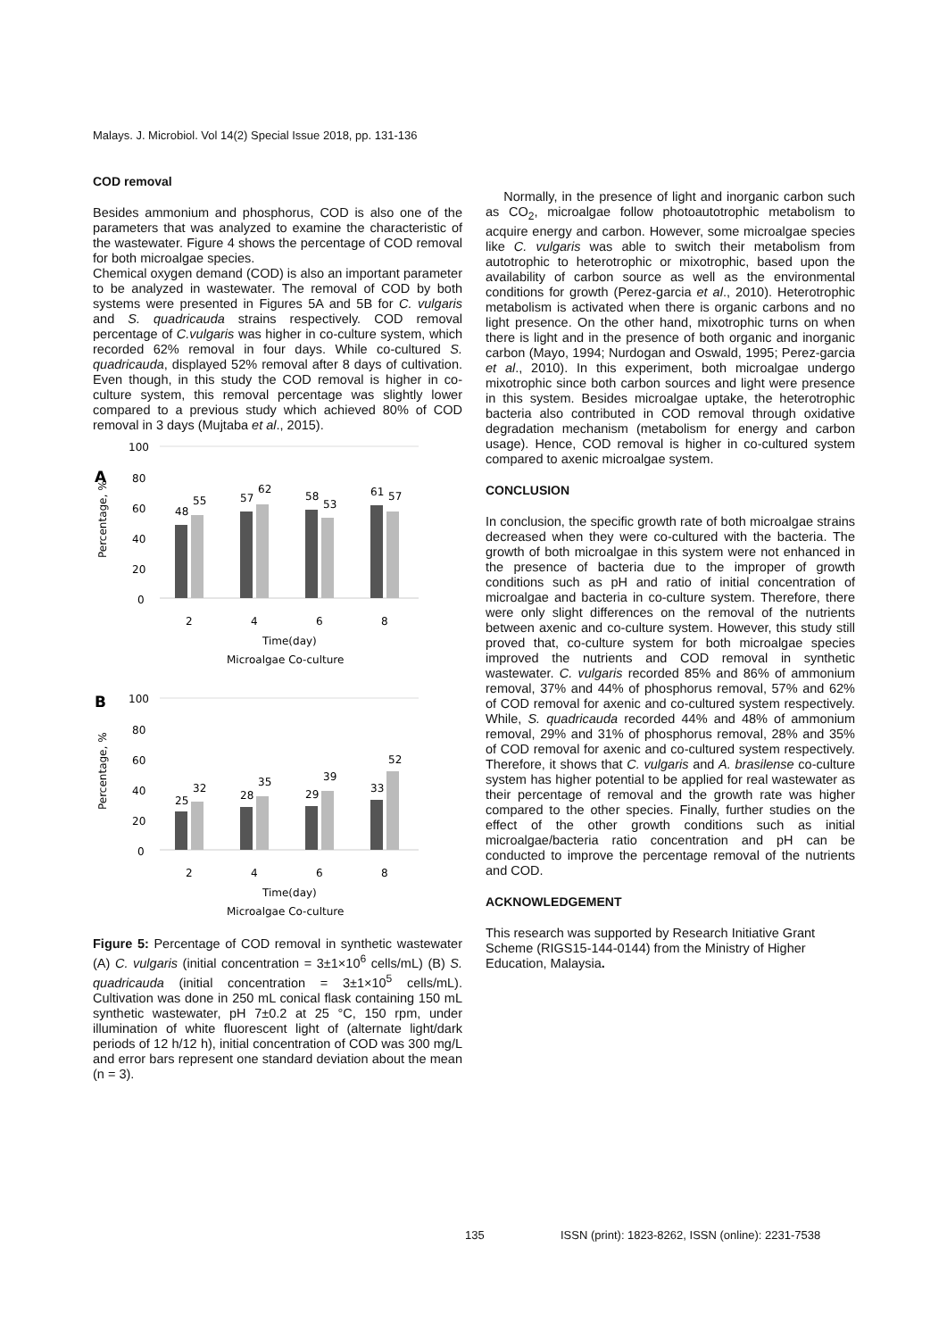Malays. J. Microbiol. Vol 14(2) Special Issue 2018, pp. 131-136
COD removal
Besides ammonium and phosphorus, COD is also one of the parameters that was analyzed to examine the characteristic of the wastewater. Figure 4 shows the percentage of COD removal for both microalgae species.
Chemical oxygen demand (COD) is also an important parameter to be analyzed in wastewater. The removal of COD by both systems were presented in Figures 5A and 5B for C. vulgaris and S. quadricauda strains respectively. COD removal percentage of C.vulgaris was higher in co-culture system, which recorded 62% removal in four days. While co-cultured S. quadricauda, displayed 52% removal after 8 days of cultivation. Even though, in this study the COD removal is higher in co-culture system, this removal percentage was slightly lower compared to a previous study which achieved 80% of COD removal in 3 days (Mujtaba et al., 2015).
A
100
80
60
40
20
0
48
55
57
62
58
53
61
57
2
4
6
8
Time(day)
Microalgae Co-culture
Percentage, %
B
100
80
60
40
20
0
25
32
28
35
29
39
33
52
2
4
6
8
Time(day)
Microalgae Co-culture
Percentage, %
Figure 5: Percentage of COD removal in synthetic wastewater (A) C. vulgaris (initial concentration = 3±1×10<sup>6</sup> cells/mL) (B) S. quadricauda (initial concentration = 3±1×10<sup>5</sup> cells/mL). Cultivation was done in 250 mL conical flask containing 150 mL synthetic wastewater, pH 7±0.2 at 25 °C, 150 rpm, under illumination of white fluorescent light of (alternate light/dark periods of 12 h/12 h), initial concentration of COD was 300 mg/L and error bars represent one standard deviation about the mean (n = 3).
Normally, in the presence of light and inorganic carbon such as CO<sub>2</sub>, microalgae follow photoautotrophic metabolism to acquire energy and carbon. However, some microalgae species like C. vulgaris was able to switch their metabolism from autotrophic to heterotrophic or mixotrophic, based upon the availability of carbon source as well as the environmental conditions for growth (Perez-garcia et al., 2010). Heterotrophic metabolism is activated when there is organic carbons and no light presence. On the other hand, mixotrophic turns on when there is light and in the presence of both organic and inorganic carbon (Mayo, 1994; Nurdogan and Oswald, 1995; Perez-garcia et al., 2010). In this experiment, both microalgae undergo mixotrophic since both carbon sources and light were presence in this system. Besides microalgae uptake, the heterotrophic bacteria also contributed in COD removal through oxidative degradation mechanism (metabolism for energy and carbon usage). Hence, COD removal is higher in co-cultured system compared to axenic microalgae system.
CONCLUSION
In conclusion, the specific growth rate of both microalgae strains decreased when they were co-cultured with the bacteria. The growth of both microalgae in this system were not enhanced in the presence of bacteria due to the improper of growth conditions such as pH and ratio of initial concentration of microalgae and bacteria in co-culture system. Therefore, there were only slight differences on the removal of the nutrients between axenic and co-culture system. However, this study still proved that, co-culture system for both microalgae species improved the nutrients and COD removal in synthetic wastewater. C. vulgaris recorded 85% and 86% of ammonium removal, 37% and 44% of phosphorus removal, 57% and 62% of COD removal for axenic and co-cultured system respectively. While, S. quadricauda recorded 44% and 48% of ammonium removal, 29% and 31% of phosphorus removal, 28% and 35% of COD removal for axenic and co-cultured system respectively. Therefore, it shows that C. vulgaris and A. brasilense co-culture system has higher potential to be applied for real wastewater as their percentage of removal and the growth rate was higher compared to the other species. Finally, further studies on the effect of the other growth conditions such as initial microalgae/bacteria ratio concentration and pH can be conducted to improve the percentage removal of the nutrients and COD.
ACKNOWLEDGEMENT
This research was supported by Research Initiative Grant Scheme (RIGS15-144-0144) from the Ministry of Higher Education, Malaysia.
135 ISSN (print): 1823-8262, ISSN (online): 2231-7538